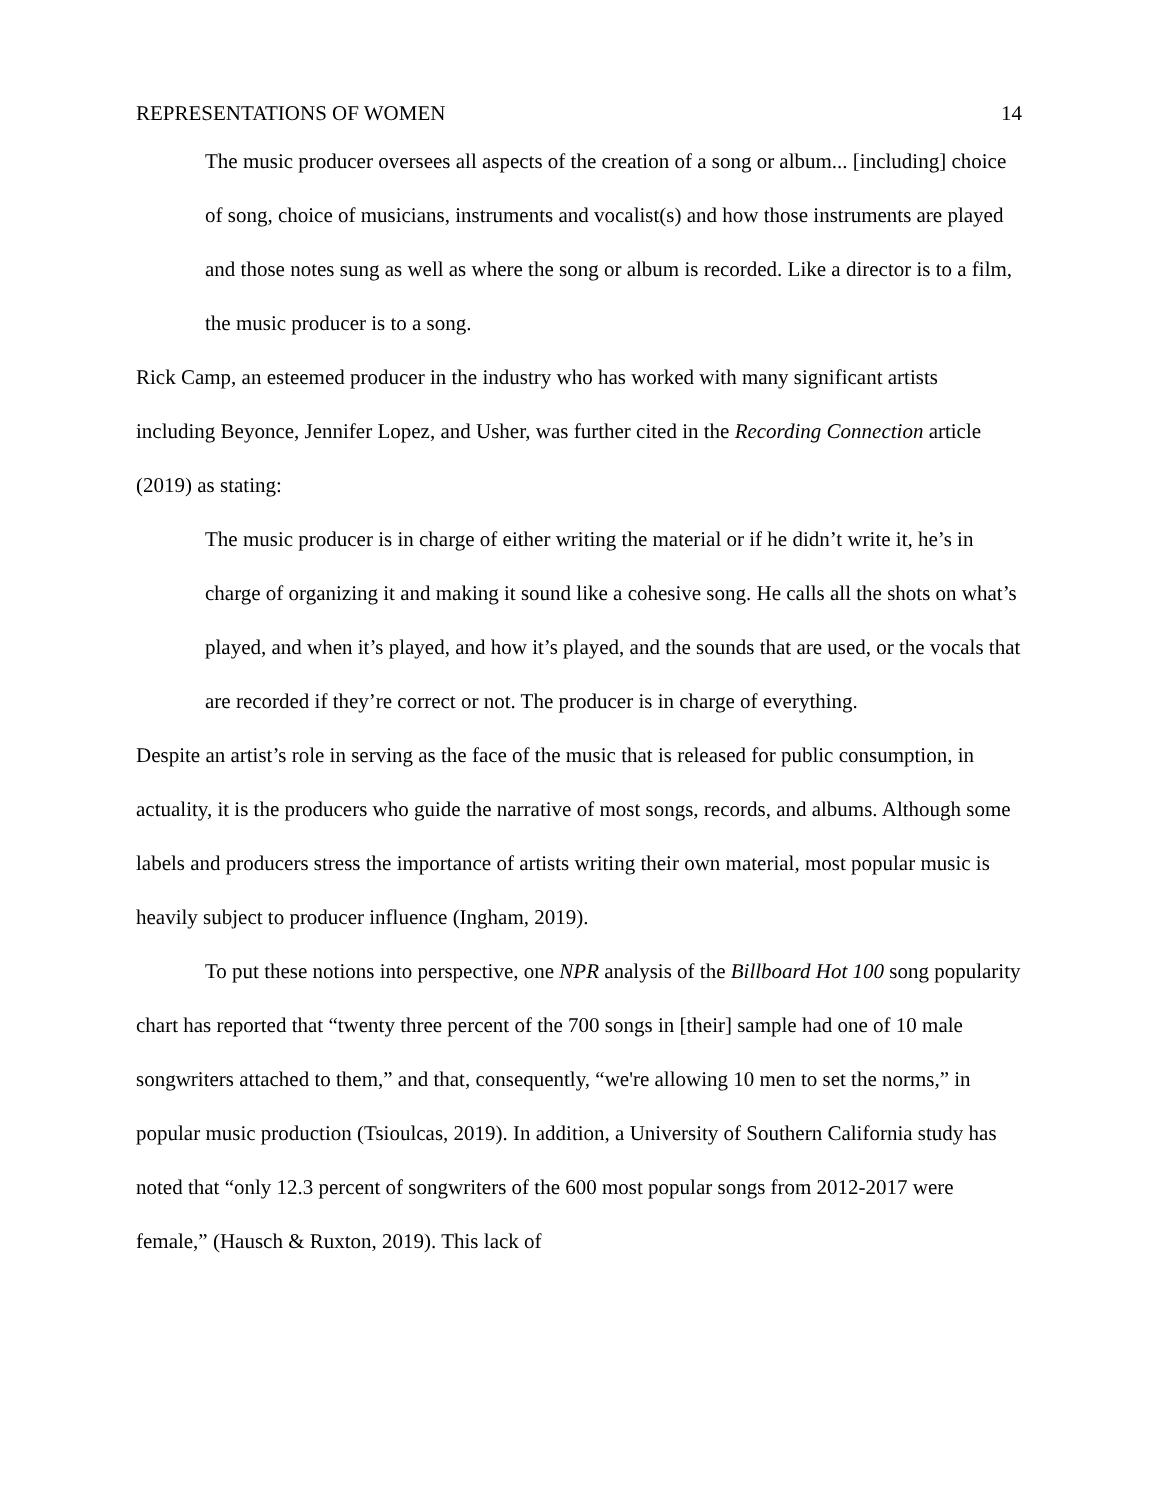REPRESENTATIONS OF WOMEN 14
The music producer oversees all aspects of the creation of a song or album... [including] choice of song, choice of musicians, instruments and vocalist(s) and how those instruments are played and those notes sung as well as where the song or album is recorded. Like a director is to a film, the music producer is to a song.
Rick Camp, an esteemed producer in the industry who has worked with many significant artists including Beyonce, Jennifer Lopez, and Usher, was further cited in the Recording Connection article (2019) as stating:
The music producer is in charge of either writing the material or if he didn’t write it, he’s in charge of organizing it and making it sound like a cohesive song. He calls all the shots on what’s played, and when it’s played, and how it’s played, and the sounds that are used, or the vocals that are recorded if they’re correct or not. The producer is in charge of everything.
Despite an artist’s role in serving as the face of the music that is released for public consumption, in actuality, it is the producers who guide the narrative of most songs, records, and albums. Although some labels and producers stress the importance of artists writing their own material, most popular music is heavily subject to producer influence (Ingham, 2019).
To put these notions into perspective, one NPR analysis of the Billboard Hot 100 song popularity chart has reported that “twenty three percent of the 700 songs in [their] sample had one of 10 male songwriters attached to them,” and that, consequently, “we're allowing 10 men to set the norms,” in popular music production (Tsioulcas, 2019). In addition, a University of Southern California study has noted that “only 12.3 percent of songwriters of the 600 most popular songs from 2012-2017 were female,” (Hausch & Ruxton, 2019). This lack of